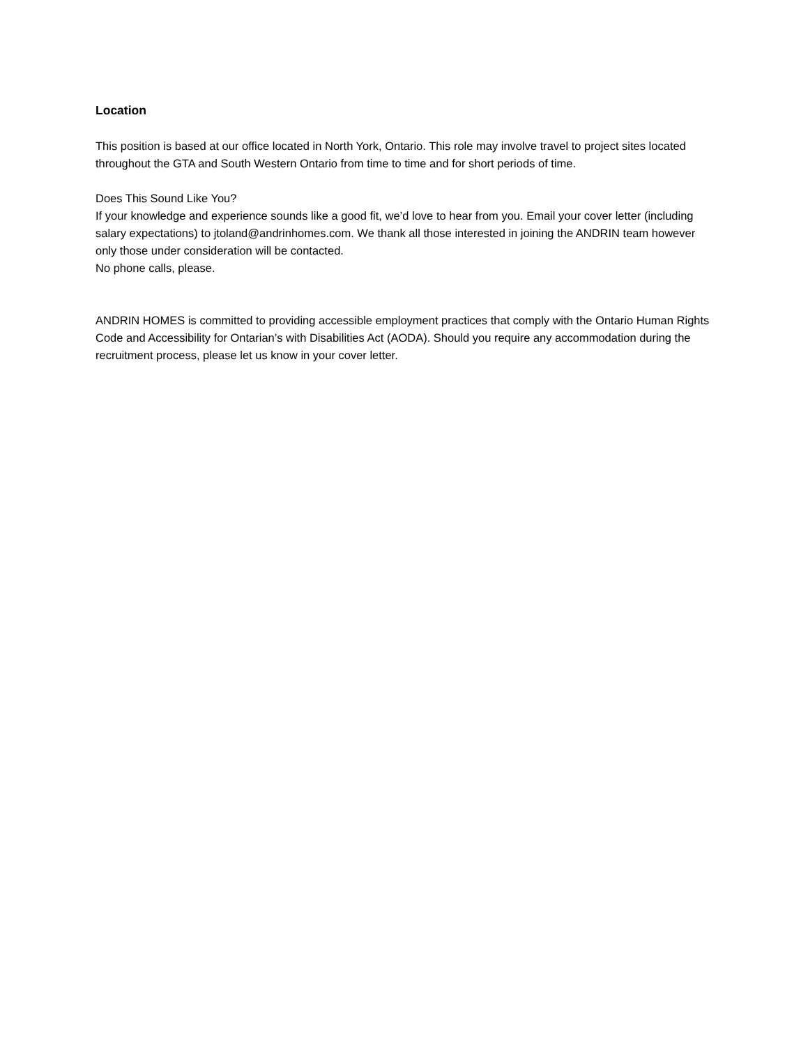Location
This position is based at our office located in North York, Ontario. This role may involve travel to project sites located throughout the GTA and South Western Ontario from time to time and for short periods of time.
Does This Sound Like You?
If your knowledge and experience sounds like a good fit, we’d love to hear from you. Email your cover letter (including salary expectations) to jtoland@andrinhomes.com. We thank all those interested in joining the ANDRIN team however only those under consideration will be contacted.
No phone calls, please.
ANDRIN HOMES is committed to providing accessible employment practices that comply with the Ontario Human Rights Code and Accessibility for Ontarian’s with Disabilities Act (AODA). Should you require any accommodation during the recruitment process, please let us know in your cover letter.